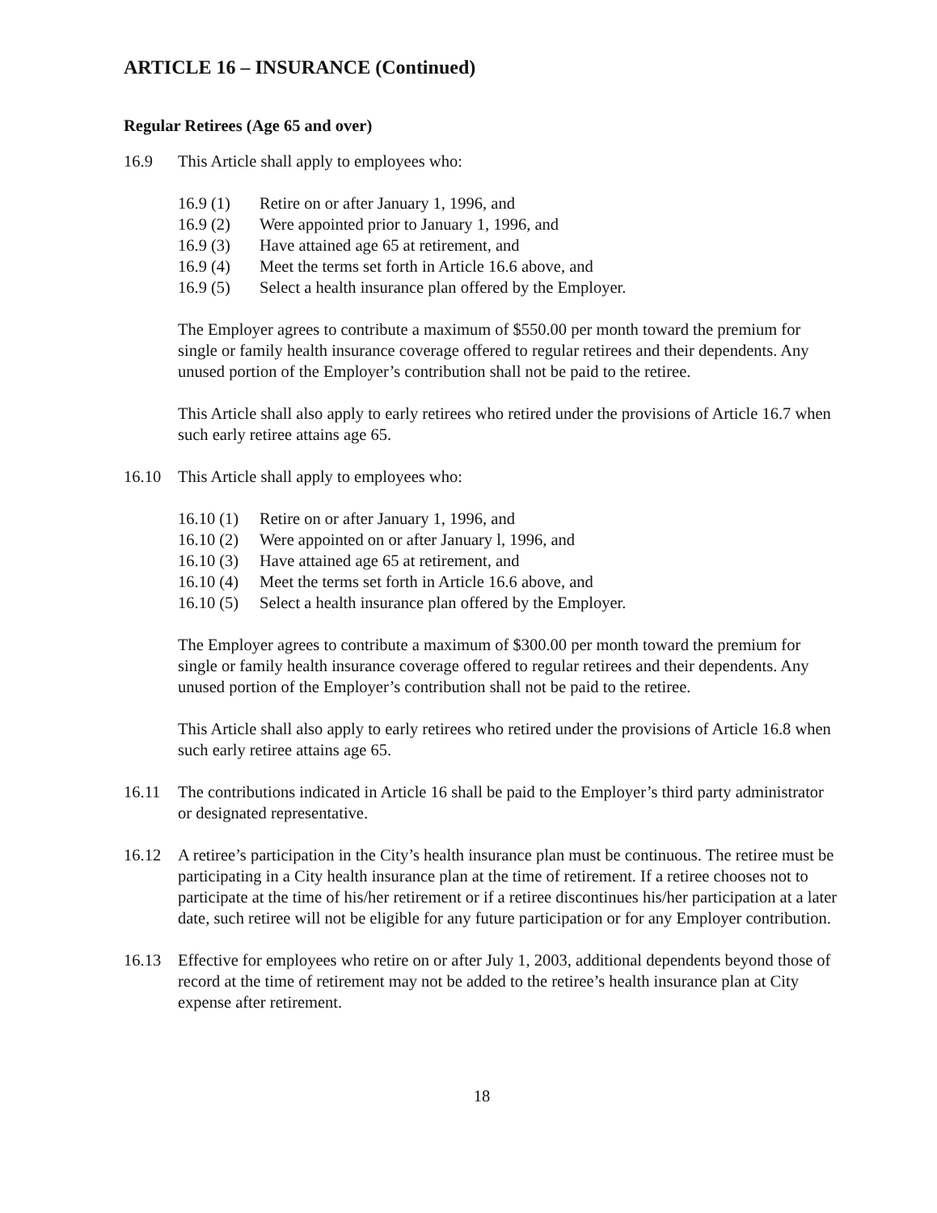ARTICLE 16 – INSURANCE (Continued)
Regular Retirees (Age 65 and over)
16.9 This Article shall apply to employees who:
16.9 (1) Retire on or after January 1, 1996, and
16.9 (2) Were appointed prior to January 1, 1996, and
16.9 (3) Have attained age 65 at retirement, and
16.9 (4) Meet the terms set forth in Article 16.6 above, and
16.9 (5) Select a health insurance plan offered by the Employer.
The Employer agrees to contribute a maximum of $550.00 per month toward the premium for single or family health insurance coverage offered to regular retirees and their dependents. Any unused portion of the Employer’s contribution shall not be paid to the retiree.
This Article shall also apply to early retirees who retired under the provisions of Article 16.7 when such early retiree attains age 65.
16.10 This Article shall apply to employees who:
16.10 (1) Retire on or after January 1, 1996, and
16.10 (2) Were appointed on or after January l, 1996, and
16.10 (3) Have attained age 65 at retirement, and
16.10 (4) Meet the terms set forth in Article 16.6 above, and
16.10 (5) Select a health insurance plan offered by the Employer.
The Employer agrees to contribute a maximum of $300.00 per month toward the premium for single or family health insurance coverage offered to regular retirees and their dependents. Any unused portion of the Employer’s contribution shall not be paid to the retiree.
This Article shall also apply to early retirees who retired under the provisions of Article 16.8 when such early retiree attains age 65.
16.11 The contributions indicated in Article 16 shall be paid to the Employer’s third party administrator or designated representative.
16.12 A retiree’s participation in the City’s health insurance plan must be continuous. The retiree must be participating in a City health insurance plan at the time of retirement. If a retiree chooses not to participate at the time of his/her retirement or if a retiree discontinues his/her participation at a later date, such retiree will not be eligible for any future participation or for any Employer contribution.
16.13 Effective for employees who retire on or after July 1, 2003, additional dependents beyond those of record at the time of retirement may not be added to the retiree’s health insurance plan at City expense after retirement.
18